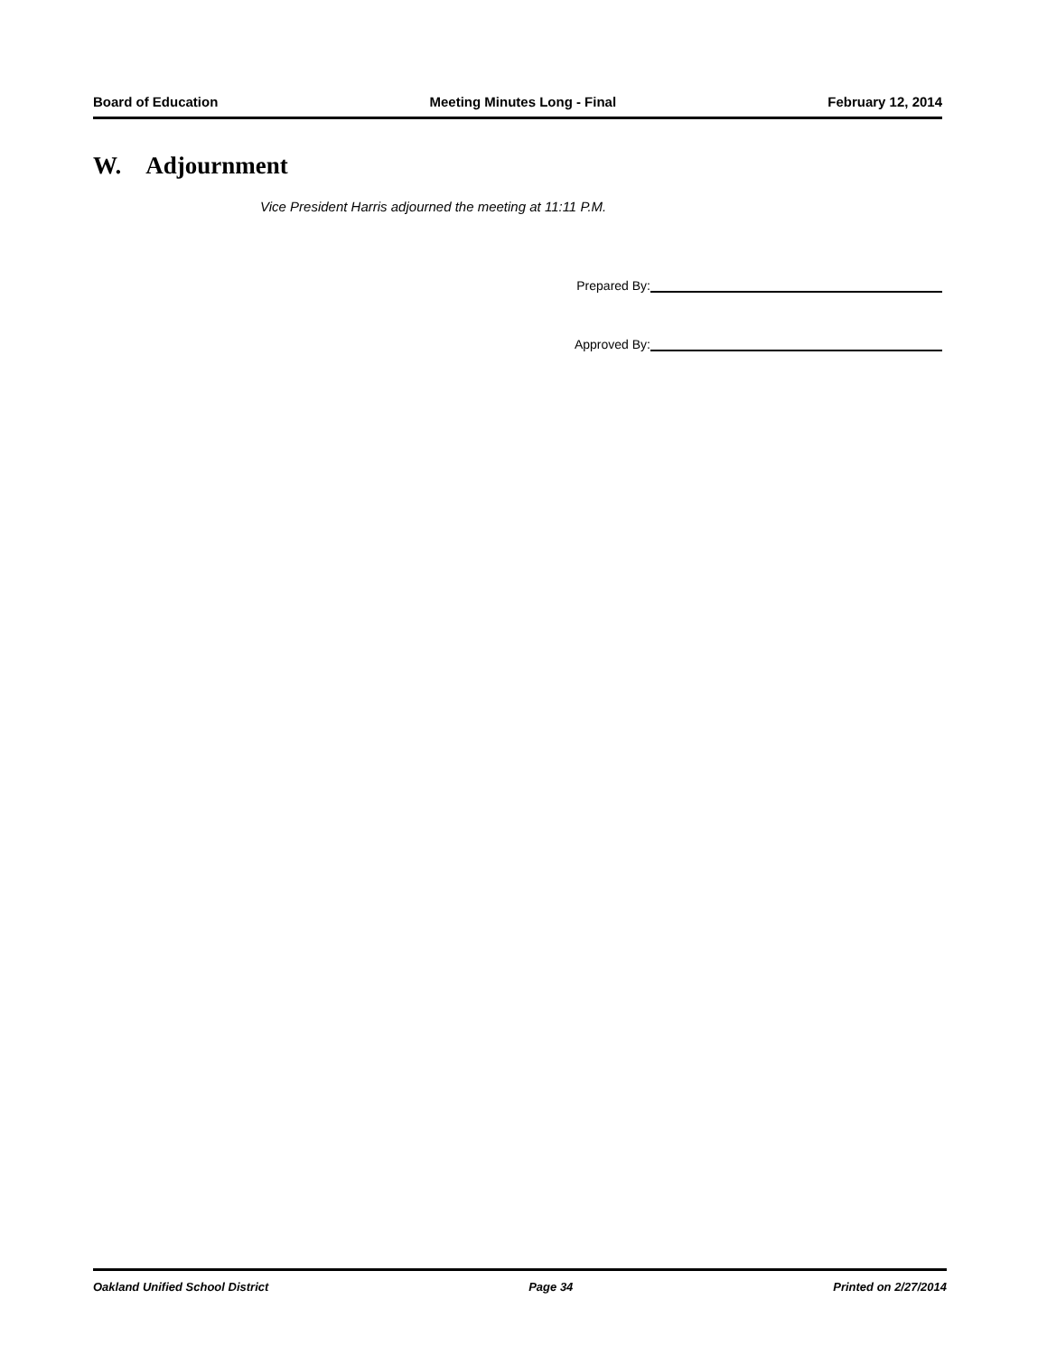Board of Education Meeting Minutes Long - Final February 12, 2014
W. Adjournment
Vice President Harris adjourned the meeting at 11:11 P.M.
Prepared By:
Approved By:
Oakland Unified School District Page 34 Printed on 2/27/2014